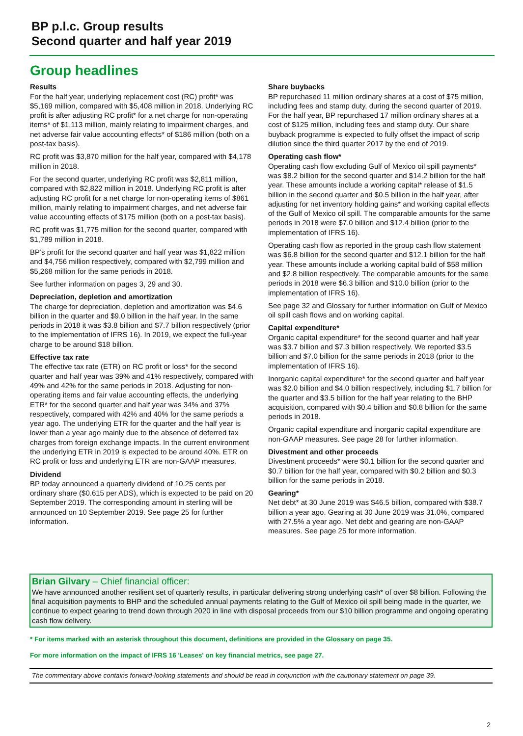BP p.l.c. Group results
Second quarter and half year 2019
Group headlines
Results
For the half year, underlying replacement cost (RC) profit* was $5,169 million, compared with $5,408 million in 2018. Underlying RC profit is after adjusting RC profit* for a net charge for non-operating items* of $1,113 million, mainly relating to impairment charges, and net adverse fair value accounting effects* of $186 million (both on a post-tax basis).
RC profit was $3,870 million for the half year, compared with $4,178 million in 2018.
For the second quarter, underlying RC profit was $2,811 million, compared with $2,822 million in 2018. Underlying RC profit is after adjusting RC profit for a net charge for non-operating items of $861 million, mainly relating to impairment charges, and net adverse fair value accounting effects of $175 million (both on a post-tax basis).
RC profit was $1,775 million for the second quarter, compared with $1,789 million in 2018.
BP’s profit for the second quarter and half year was $1,822 million and $4,756 million respectively, compared with $2,799 million and $5,268 million for the same periods in 2018.
See further information on pages 3, 29 and 30.
Depreciation, depletion and amortization
The charge for depreciation, depletion and amortization was $4.6 billion in the quarter and $9.0 billion in the half year. In the same periods in 2018 it was $3.8 billion and $7.7 billion respectively (prior to the implementation of IFRS 16). In 2019, we expect the full-year charge to be around $18 billion.
Effective tax rate
The effective tax rate (ETR) on RC profit or loss* for the second quarter and half year was 39% and 41% respectively, compared with 49% and 42% for the same periods in 2018. Adjusting for non-operating items and fair value accounting effects, the underlying ETR* for the second quarter and half year was 34% and 37% respectively, compared with 42% and 40% for the same periods a year ago. The underlying ETR for the quarter and the half year is lower than a year ago mainly due to the absence of deferred tax charges from foreign exchange impacts. In the current environment the underlying ETR in 2019 is expected to be around 40%. ETR on RC profit or loss and underlying ETR are non-GAAP measures.
Dividend
BP today announced a quarterly dividend of 10.25 cents per ordinary share ($0.615 per ADS), which is expected to be paid on 20 September 2019. The corresponding amount in sterling will be announced on 10 September 2019. See page 25 for further information.
Share buybacks
BP repurchased 11 million ordinary shares at a cost of $75 million, including fees and stamp duty, during the second quarter of 2019. For the half year, BP repurchased 17 million ordinary shares at a cost of $125 million, including fees and stamp duty. Our share buyback programme is expected to fully offset the impact of scrip dilution since the third quarter 2017 by the end of 2019.
Operating cash flow*
Operating cash flow excluding Gulf of Mexico oil spill payments* was $8.2 billion for the second quarter and $14.2 billion for the half year. These amounts include a working capital* release of $1.5 billion in the second quarter and $0.5 billion in the half year, after adjusting for net inventory holding gains* and working capital effects of the Gulf of Mexico oil spill. The comparable amounts for the same periods in 2018 were $7.0 billion and $12.4 billion (prior to the implementation of IFRS 16).
Operating cash flow as reported in the group cash flow statement was $6.8 billion for the second quarter and $12.1 billion for the half year. These amounts include a working capital build of $58 million and $2.8 billion respectively. The comparable amounts for the same periods in 2018 were $6.3 billion and $10.0 billion (prior to the implementation of IFRS 16).
See page 32 and Glossary for further information on Gulf of Mexico oil spill cash flows and on working capital.
Capital expenditure*
Organic capital expenditure* for the second quarter and half year was $3.7 billion and $7.3 billion respectively. We reported $3.5 billion and $7.0 billion for the same periods in 2018 (prior to the implementation of IFRS 16).
Inorganic capital expenditure* for the second quarter and half year was $2.0 billion and $4.0 billion respectively, including $1.7 billion for the quarter and $3.5 billion for the half year relating to the BHP acquisition, compared with $0.4 billion and $0.8 billion for the same periods in 2018.
Organic capital expenditure and inorganic capital expenditure are non-GAAP measures. See page 28 for further information.
Divestment and other proceeds
Divestment proceeds* were $0.1 billion for the second quarter and $0.7 billion for the half year, compared with $0.2 billion and $0.3 billion for the same periods in 2018.
Gearing*
Net debt* at 30 June 2019 was $46.5 billion, compared with $38.7 billion a year ago. Gearing at 30 June 2019 was 31.0%, compared with 27.5% a year ago. Net debt and gearing are non-GAAP measures. See page 25 for more information.
Brian Gilvary – Chief financial officer:
We have announced another resilient set of quarterly results, in particular delivering strong underlying cash* of over $8 billion. Following the final acquisition payments to BHP and the scheduled annual payments relating to the Gulf of Mexico oil spill being made in the quarter, we continue to expect gearing to trend down through 2020 in line with disposal proceeds from our $10 billion programme and ongoing operating cash flow delivery.
* For items marked with an asterisk throughout this document, definitions are provided in the Glossary on page 35.
For more information on the impact of IFRS 16 'Leases' on key financial metrics, see page 27.
The commentary above contains forward-looking statements and should be read in conjunction with the cautionary statement on page 39.
2